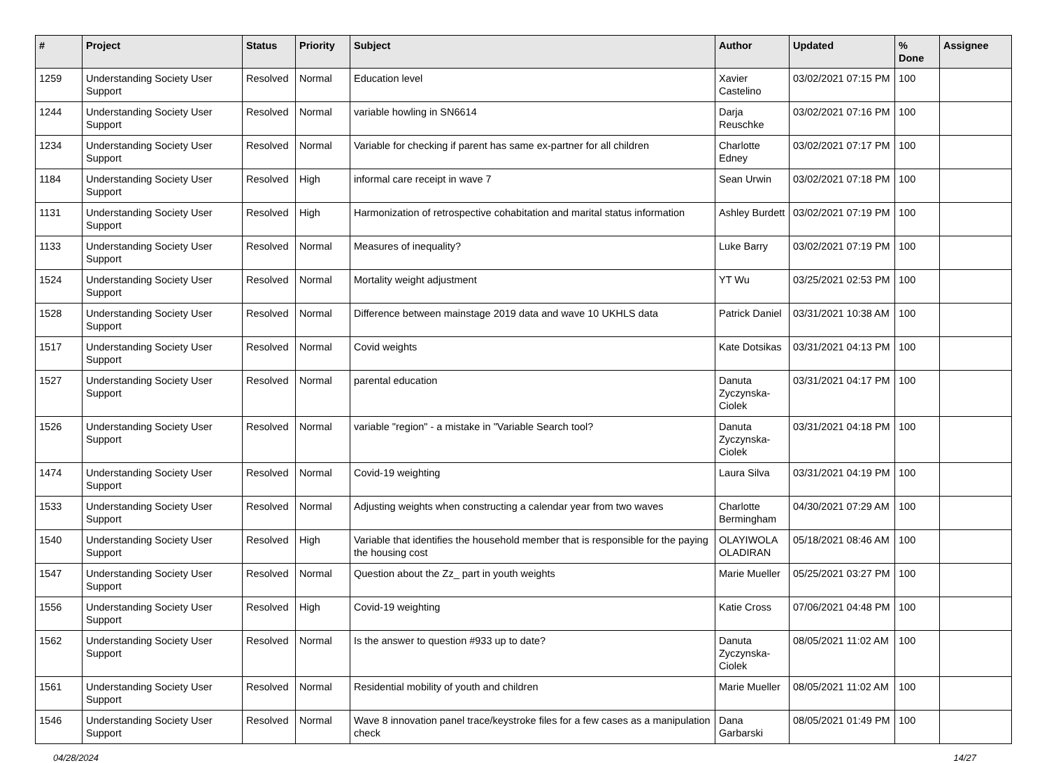| # | Project | Status | Priority | Subject | Author | Updated | % Done | Assignee |
| --- | --- | --- | --- | --- | --- | --- | --- | --- |
| 1259 | Understanding Society User Support | Resolved | Normal | Education level | Xavier Castelino | 03/02/2021 07:15 PM | 100 | |
| 1244 | Understanding Society User Support | Resolved | Normal | variable howling in SN6614 | Darja Reuschke | 03/02/2021 07:16 PM | 100 | |
| 1234 | Understanding Society User Support | Resolved | Normal | Variable for checking if parent has same ex-partner for all children | Charlotte Edney | 03/02/2021 07:17 PM | 100 | |
| 1184 | Understanding Society User Support | Resolved | High | informal care receipt in wave 7 | Sean Urwin | 03/02/2021 07:18 PM | 100 | |
| 1131 | Understanding Society User Support | Resolved | High | Harmonization of retrospective cohabitation and marital status information | Ashley Burdett | 03/02/2021 07:19 PM | 100 | |
| 1133 | Understanding Society User Support | Resolved | Normal | Measures of inequality? | Luke Barry | 03/02/2021 07:19 PM | 100 | |
| 1524 | Understanding Society User Support | Resolved | Normal | Mortality weight adjustment | YT Wu | 03/25/2021 02:53 PM | 100 | |
| 1528 | Understanding Society User Support | Resolved | Normal | Difference between mainstage 2019 data and wave 10 UKHLS data | Patrick Daniel | 03/31/2021 10:38 AM | 100 | |
| 1517 | Understanding Society User Support | Resolved | Normal | Covid weights | Kate Dotsikas | 03/31/2021 04:13 PM | 100 | |
| 1527 | Understanding Society User Support | Resolved | Normal | parental education | Danuta Zyczynska-Ciolek | 03/31/2021 04:17 PM | 100 | |
| 1526 | Understanding Society User Support | Resolved | Normal | variable "region" - a mistake in "Variable Search tool? | Danuta Zyczynska-Ciolek | 03/31/2021 04:18 PM | 100 | |
| 1474 | Understanding Society User Support | Resolved | Normal | Covid-19 weighting | Laura Silva | 03/31/2021 04:19 PM | 100 | |
| 1533 | Understanding Society User Support | Resolved | Normal | Adjusting weights when constructing a calendar year from two waves | Charlotte Bermingham | 04/30/2021 07:29 AM | 100 | |
| 1540 | Understanding Society User Support | Resolved | High | Variable that identifies the household member that is responsible for the paying the housing cost | OLAYIWOLA OLADIRAN | 05/18/2021 08:46 AM | 100 | |
| 1547 | Understanding Society User Support | Resolved | Normal | Question about the Zz_ part in youth weights | Marie Mueller | 05/25/2021 03:27 PM | 100 | |
| 1556 | Understanding Society User Support | Resolved | High | Covid-19 weighting | Katie Cross | 07/06/2021 04:48 PM | 100 | |
| 1562 | Understanding Society User Support | Resolved | Normal | Is the answer to question #933 up to date? | Danuta Zyczynska-Ciolek | 08/05/2021 11:02 AM | 100 | |
| 1561 | Understanding Society User Support | Resolved | Normal | Residential mobility of youth and children | Marie Mueller | 08/05/2021 11:02 AM | 100 | |
| 1546 | Understanding Society User Support | Resolved | Normal | Wave 8 innovation panel trace/keystroke files for a few cases as a manipulation check | Dana Garbarski | 08/05/2021 01:49 PM | 100 | |
04/28/2024 14/27